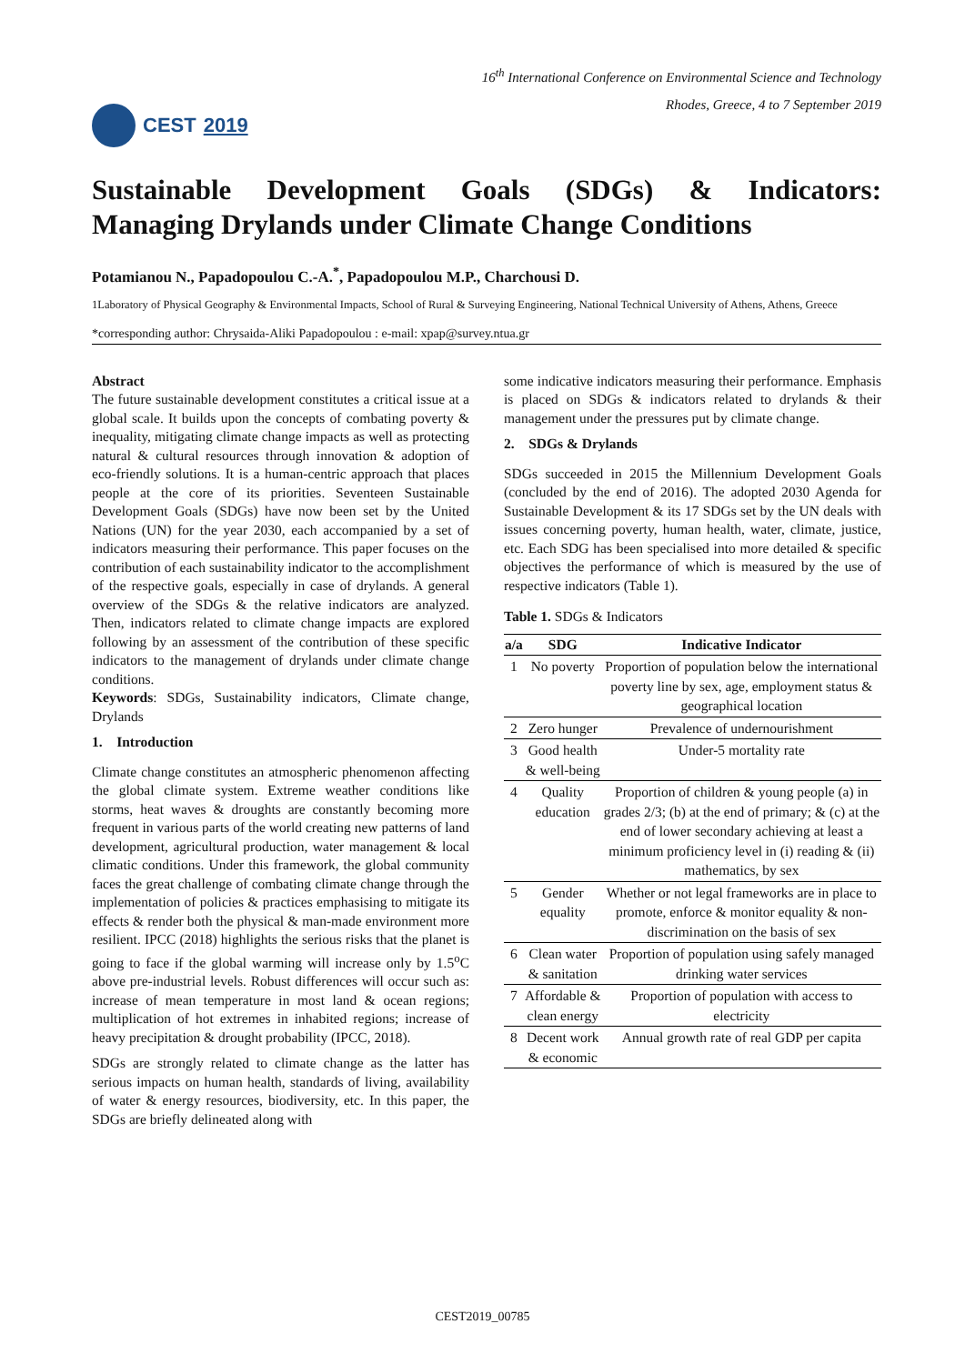CEST 2019
16<sup>th</sup> International Conference on Environmental Science and Technology
Rhodes, Greece, 4 to 7 September 2019
Sustainable Development Goals (SDGs) & Indicators:
Managing Drylands under Climate Change Conditions
Potamianou N., Papadopoulou C.-A.<sup>*</sup>, Papadopoulou M.P., Charchousi D.
1Laboratory of Physical Geography & Environmental Impacts, School of Rural & Surveying Engineering, National Technical University of Athens, Athens, Greece
*corresponding author: Chrysaida-Aliki Papadopoulou : e-mail: xpap@survey.ntua.gr
Abstract
The future sustainable development constitutes a critical issue at a global scale. It builds upon the concepts of combating poverty & inequality, mitigating climate change impacts as well as protecting natural & cultural resources through innovation & adoption of eco-friendly solutions. It is a human-centric approach that places people at the core of its priorities. Seventeen Sustainable Development Goals (SDGs) have now been set by the United Nations (UN) for the year 2030, each accompanied by a set of indicators measuring their performance. This paper focuses on the contribution of each sustainability indicator to the accomplishment of the respective goals, especially in case of drylands. A general overview of the SDGs & the relative indicators are analyzed. Then, indicators related to climate change impacts are explored following by an assessment of the contribution of these specific indicators to the management of drylands under climate change conditions.
Keywords: SDGs, Sustainability indicators, Climate change, Drylands
1. Introduction
Climate change constitutes an atmospheric phenomenon affecting the global climate system. Extreme weather conditions like storms, heat waves & droughts are constantly becoming more frequent in various parts of the world creating new patterns of land development, agricultural production, water management & local climatic conditions. Under this framework, the global community faces the great challenge of combating climate change through the implementation of policies & practices emphasising to mitigate its effects & render both the physical & man-made environment more resilient. IPCC (2018) highlights the serious risks that the planet is going to face if the global warming will increase only by 1.5<sup>o</sup>C above pre-industrial levels. Robust differences will occur such as: increase of mean temperature in most land & ocean regions; multiplication of hot extremes in inhabited regions; increase of heavy precipitation & drought probability (IPCC, 2018).
SDGs are strongly related to climate change as the latter has serious impacts on human health, standards of living, availability of water & energy resources, biodiversity, etc. In this paper, the SDGs are briefly delineated along with
some indicative indicators measuring their performance. Emphasis is placed on SDGs & indicators related to drylands & their management under the pressures put by climate change.
2. SDGs & Drylands
SDGs succeeded in 2015 the Millennium Development Goals (concluded by the end of 2016). The adopted 2030 Agenda for Sustainable Development & its 17 SDGs set by the UN deals with issues concerning poverty, human health, water, climate, justice, etc. Each SDG has been specialised into more detailed & specific objectives the performance of which is measured by the use of respective indicators (Table 1).
Table 1. SDGs & Indicators
| a/a | SDG | Indicative Indicator |
| --- | --- | --- |
| 1 | No poverty | Proportion of population below the international poverty line by sex, age, employment status & geographical location |
| 2 | Zero hunger | Prevalence of undernourishment |
| 3 | Good health & well-being | Under-5 mortality rate |
| 4 | Quality education | Proportion of children & young people (a) in grades 2/3; (b) at the end of primary; & (c) at the end of lower secondary achieving at least a minimum proficiency level in (i) reading & (ii) mathematics, by sex |
| 5 | Gender equality | Whether or not legal frameworks are in place to promote, enforce & monitor equality & non-discrimination on the basis of sex |
| 6 | Clean water & sanitation | Proportion of population using safely managed drinking water services |
| 7 | Affordable & clean energy | Proportion of population with access to electricity |
| 8 | Decent work & economic | Annual growth rate of real GDP per capita |
CEST2019_00785